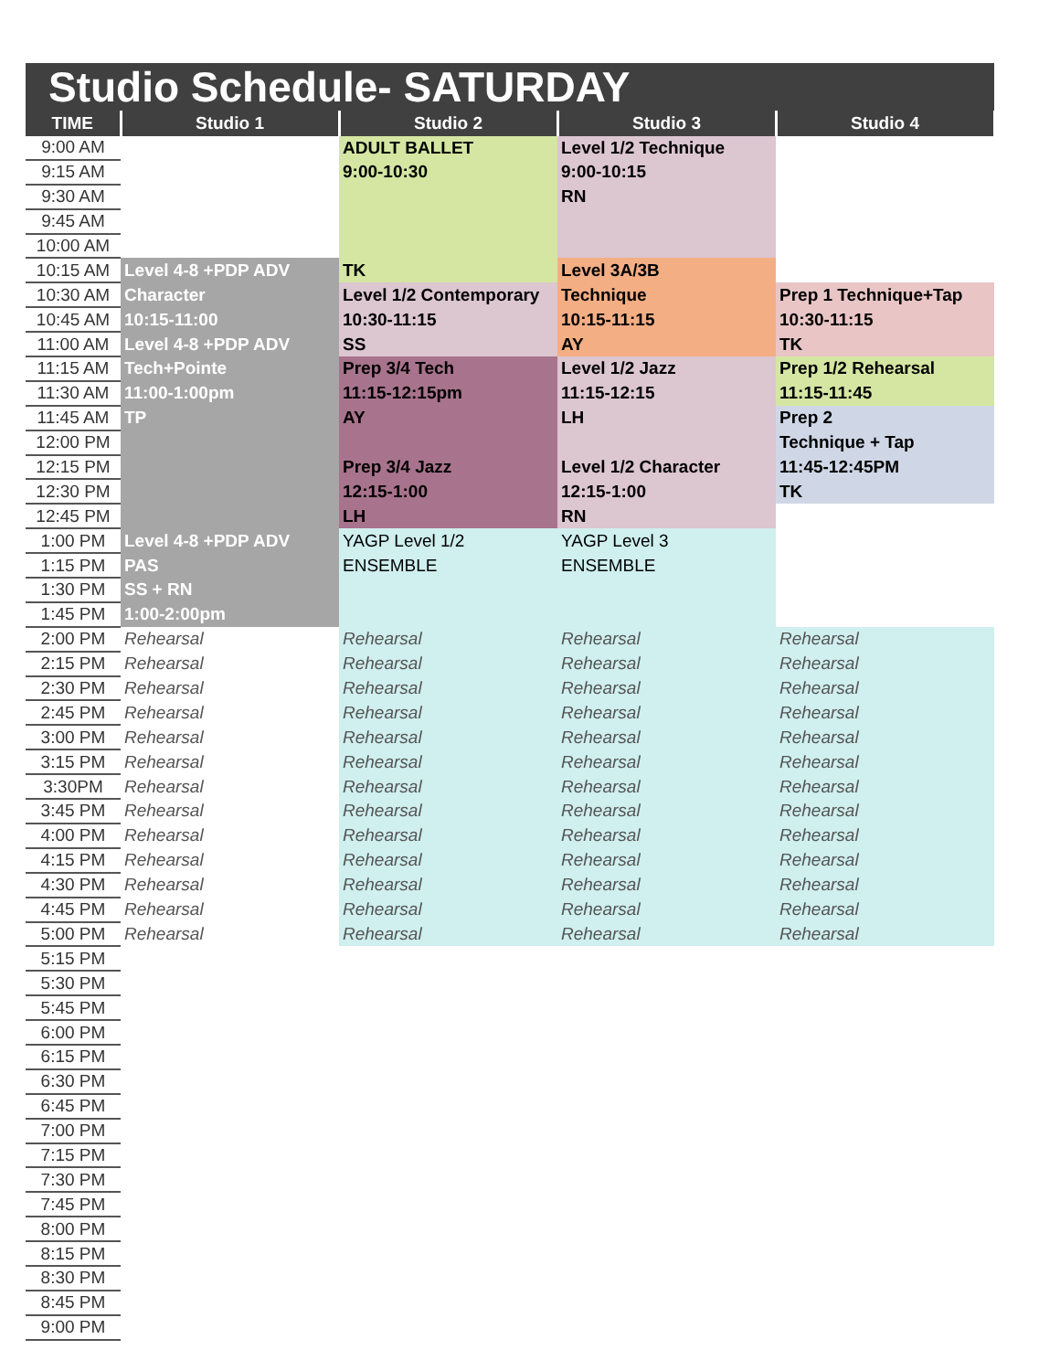Studio Schedule- SATURDAY
| TIME | Studio 1 | Studio 2 | Studio 3 | Studio 4 |
| --- | --- | --- | --- | --- |
| 9:00 AM | | ADULT BALLET | Level 1/2 Technique | |
| 9:15 AM | | 9:00-10:30 | 9:00-10:15 | |
| 9:30 AM | | | RN | |
| 9:45 AM | | | | |
| 10:00 AM | | | | |
| 10:15 AM | Level 4-8 +PDP ADV | TK | Level 3A/3B | |
| 10:30 AM | Character | Level 1/2 Contemporary | Technique | Prep 1 Technique+Tap |
| 10:45 AM | 10:15-11:00 | 10:30-11:15 | 10:15-11:15 | 10:30-11:15 |
| 11:00 AM | Level 4-8 +PDP ADV | SS | AY | TK |
| 11:15 AM | Tech+Pointe | Prep 3/4 Tech | Level 1/2 Jazz | Prep 1/2 Rehearsal |
| 11:30 AM | 11:00-1:00pm | 11:15-12:15pm | 11:15-12:15 | 11:15-11:45 |
| 11:45 AM | TP | AY | LH | Prep 2 |
| 12:00 PM | | | | Technique + Tap |
| 12:15 PM | | Prep 3/4 Jazz | Level 1/2 Character | 11:45-12:45PM |
| 12:30 PM | | 12:15-1:00 | 12:15-1:00 | TK |
| 12:45 PM | | LH | RN | |
| 1:00 PM | Level 4-8 +PDP ADV | YAGP Level 1/2 | YAGP Level 3 | |
| 1:15 PM | PAS | ENSEMBLE | ENSEMBLE | |
| 1:30 PM | SS + RN | | | |
| 1:45 PM | 1:00-2:00pm | | | |
| 2:00 PM | Rehearsal | Rehearsal | Rehearsal | Rehearsal |
| 2:15 PM | Rehearsal | Rehearsal | Rehearsal | Rehearsal |
| 2:30 PM | Rehearsal | Rehearsal | Rehearsal | Rehearsal |
| 2:45 PM | Rehearsal | Rehearsal | Rehearsal | Rehearsal |
| 3:00 PM | Rehearsal | Rehearsal | Rehearsal | Rehearsal |
| 3:15 PM | Rehearsal | Rehearsal | Rehearsal | Rehearsal |
| 3:30PM | Rehearsal | Rehearsal | Rehearsal | Rehearsal |
| 3:45 PM | Rehearsal | Rehearsal | Rehearsal | Rehearsal |
| 4:00 PM | Rehearsal | Rehearsal | Rehearsal | Rehearsal |
| 4:15 PM | Rehearsal | Rehearsal | Rehearsal | Rehearsal |
| 4:30 PM | Rehearsal | Rehearsal | Rehearsal | Rehearsal |
| 4:45 PM | Rehearsal | Rehearsal | Rehearsal | Rehearsal |
| 5:00 PM | Rehearsal | Rehearsal | Rehearsal | Rehearsal |
| 5:15 PM | | | | |
| 5:30 PM | | | | |
| 5:45 PM | | | | |
| 6:00 PM | | | | |
| 6:15 PM | | | | |
| 6:30 PM | | | | |
| 6:45 PM | | | | |
| 7:00 PM | | | | |
| 7:15 PM | | | | |
| 7:30 PM | | | | |
| 7:45 PM | | | | |
| 8:00 PM | | | | |
| 8:15 PM | | | | |
| 8:30 PM | | | | |
| 8:45 PM | | | | |
| 9:00 PM | | | | |